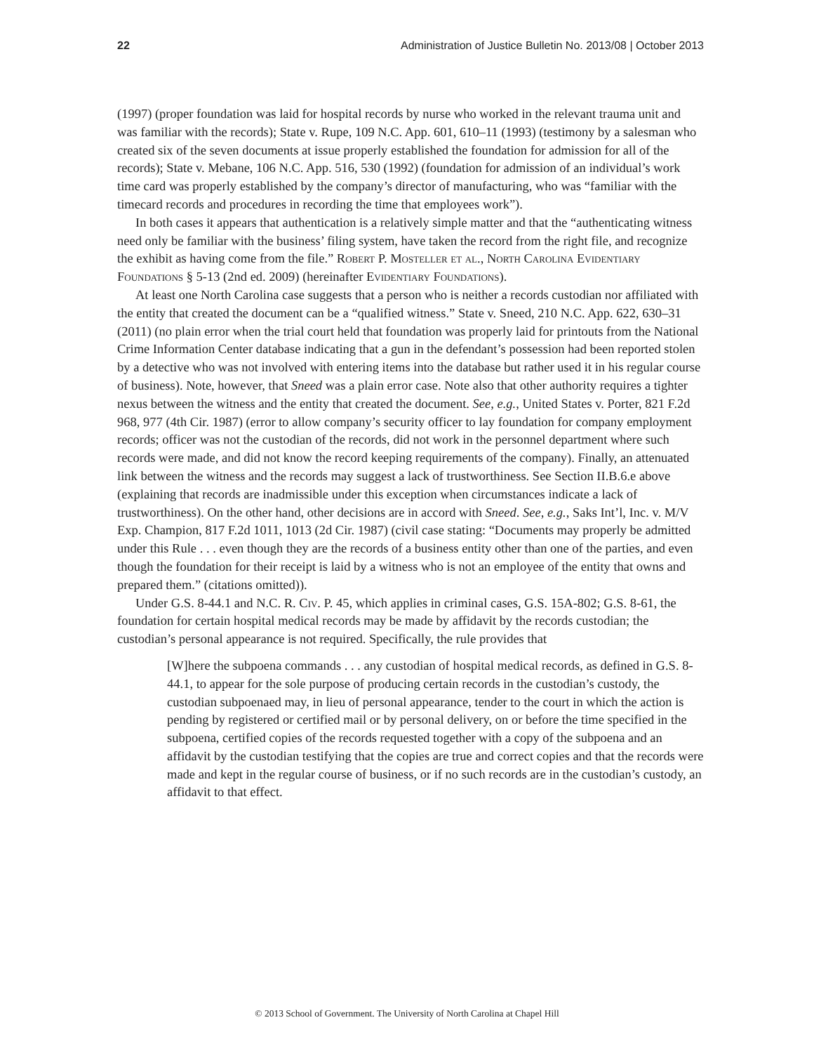22 Administration of Justice Bulletin No. 2013/08 | October 2013
(1997) (proper foundation was laid for hospital records by nurse who worked in the relevant trauma unit and was familiar with the records); State v. Rupe, 109 N.C. App. 601, 610–11 (1993) (testimony by a salesman who created six of the seven documents at issue properly established the foundation for admission for all of the records); State v. Mebane, 106 N.C. App. 516, 530 (1992) (foundation for admission of an individual’s work time card was properly established by the company’s director of manufacturing, who was “familiar with the timecard records and procedures in recording the time that employees work”).
In both cases it appears that authentication is a relatively simple matter and that the “authenticating witness need only be familiar with the business’ filing system, have taken the record from the right file, and recognize the exhibit as having come from the file.” Robert P. Mosteller et al., North Carolina Evidentiary Foundations § 5-13 (2nd ed. 2009) (hereinafter Evidentiary Foundations).
At least one North Carolina case suggests that a person who is neither a records custodian nor affiliated with the entity that created the document can be a “qualified witness.” State v. Sneed, 210 N.C. App. 622, 630–31 (2011) (no plain error when the trial court held that foundation was properly laid for printouts from the National Crime Information Center database indicating that a gun in the defendant’s possession had been reported stolen by a detective who was not involved with entering items into the database but rather used it in his regular course of business). Note, however, that Sneed was a plain error case. Note also that other authority requires a tighter nexus between the witness and the entity that created the document. See, e.g., United States v. Porter, 821 F.2d 968, 977 (4th Cir. 1987) (error to allow company’s security officer to lay foundation for company employment records; officer was not the custodian of the records, did not work in the personnel department where such records were made, and did not know the record keeping requirements of the company). Finally, an attenuated link between the witness and the records may suggest a lack of trustworthiness. See Section II.B.6.e above (explaining that records are inadmissible under this exception when circumstances indicate a lack of trustworthiness). On the other hand, other decisions are in accord with Sneed. See, e.g., Saks Int’l, Inc. v. M/V Exp. Champion, 817 F.2d 1011, 1013 (2d Cir. 1987) (civil case stating: “Documents may properly be admitted under this Rule . . . even though they are the records of a business entity other than one of the parties, and even though the foundation for their receipt is laid by a witness who is not an employee of the entity that owns and prepared them.” (citations omitted)).
Under G.S. 8-44.1 and N.C. R. Civ. P. 45, which applies in criminal cases, G.S. 15A-802; G.S. 8-61, the foundation for certain hospital medical records may be made by affidavit by the records custodian; the custodian’s personal appearance is not required. Specifically, the rule provides that
[W]here the subpoena commands . . . any custodian of hospital medical records, as defined in G.S. 8-44.1, to appear for the sole purpose of producing certain records in the custodian’s custody, the custodian subpoenaed may, in lieu of personal appearance, tender to the court in which the action is pending by registered or certified mail or by personal delivery, on or before the time specified in the subpoena, certified copies of the records requested together with a copy of the subpoena and an affidavit by the custodian testifying that the copies are true and correct copies and that the records were made and kept in the regular course of business, or if no such records are in the custodian’s custody, an affidavit to that effect.
© 2013 School of Government. The University of North Carolina at Chapel Hill